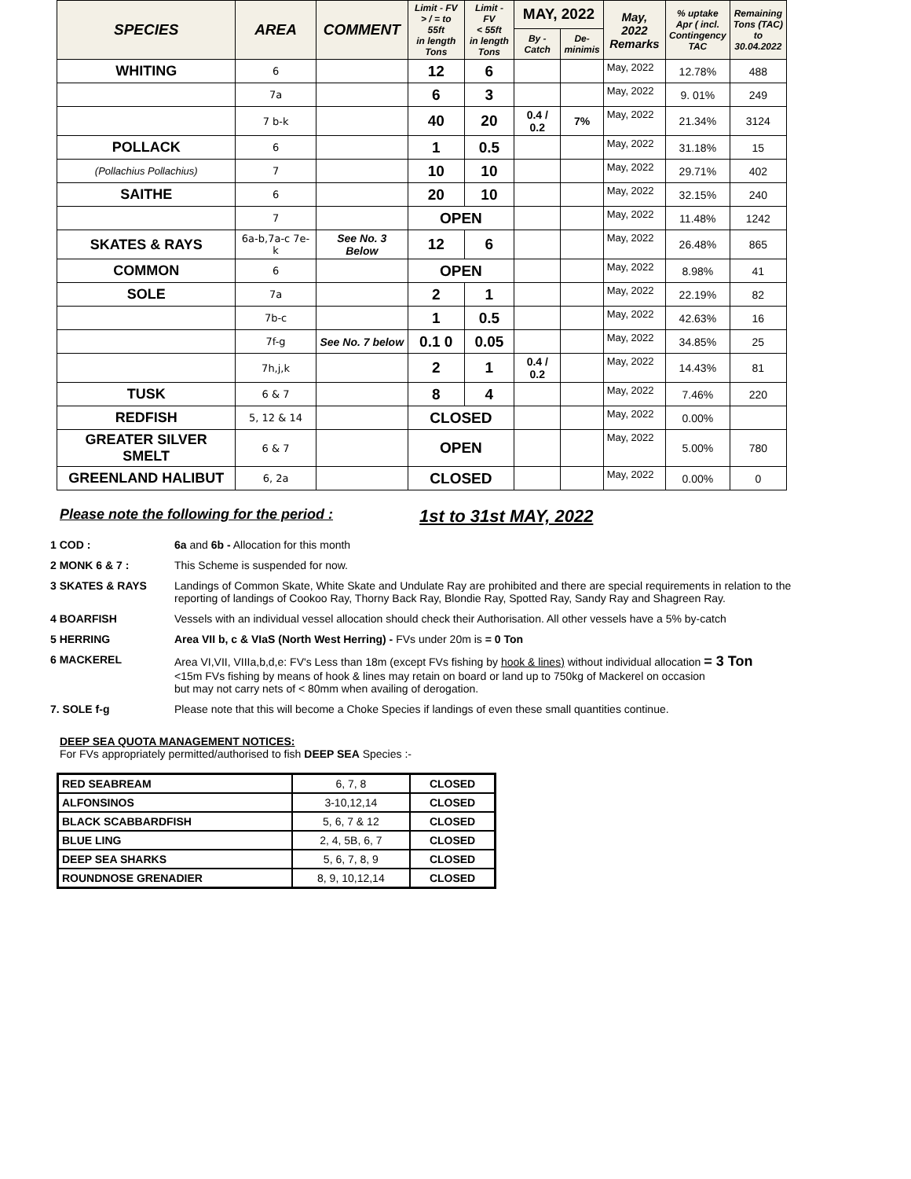| SPECIES | AREA | COMMENT | Limit - FV > / = to 55ft in length Tons | Limit - FV < 55ft in length Tons | MAY, 2022 | | May, 2022 Remarks | % uptake Apr ( incl. Contingency TAC | Remaining Tons (TAC) to 30.04.2022 |
| --- | --- | --- | --- | --- | --- | --- | --- | --- | --- |
| | | | | | By - Catch | De- minimis | | | |
| WHITING | 6 | | 12 | 6 | | | May, 2022 | 12.78% | 488 |
| | 7a | | 6 | 3 | | | May, 2022 | 9. 01% | 249 |
| | 7 b-k | | 40 | 20 | 0.4 / 0.2 | 7% | May, 2022 | 21.34% | 3124 |
| POLLACK | 6 | | 1 | 0.5 | | | May, 2022 | 31.18% | 15 |
| (Pollachius Pollachius) | 7 | | 10 | 10 | | | May, 2022 | 29.71% | 402 |
| SAITHE | 6 | | 20 | 10 | | | May, 2022 | 32.15% | 240 |
| | 7 | | OPEN | | | | May, 2022 | 11.48% | 1242 |
| SKATES & RAYS | 6a-b,7a-c 7e-k | See No. 3 Below | 12 | 6 | | | May, 2022 | 26.48% | 865 |
| COMMON | 6 | | OPEN | | | | May, 2022 | 8.98% | 41 |
| SOLE | 7a | | 2 | 1 | | | May, 2022 | 22.19% | 82 |
| | 7b-c | | 1 | 0.5 | | | May, 2022 | 42.63% | 16 |
| | 7f-g | See No. 7 below | 0.1 0 | 0.05 | | | May, 2022 | 34.85% | 25 |
| | 7h,j,k | | 2 | 1 | 0.4 / 0.2 | | May, 2022 | 14.43% | 81 |
| TUSK | 6 & 7 | | 8 | 4 | | | May, 2022 | 7.46% | 220 |
| REDFISH | 5, 12 & 14 | | CLOSED | | | | May, 2022 | 0.00% | |
| GREATER SILVER SMELT | 6 & 7 | | OPEN | | | | May, 2022 | 5.00% | 780 |
| GREENLAND HALIBUT | 6, 2a | | CLOSED | | | | May, 2022 | 0.00% | 0 |
Please note the following for the period : 1st to 31st MAY, 2022
| 1 COD : | 6a and 6b - Allocation for this month |
| 2 MONK 6 & 7 : | This Scheme is suspended for now. |
| 3 SKATES & RAYS | Landings of Common Skate, White Skate and Undulate Ray are prohibited and there are special requirements in relation to the reporting of landings of Cookoo Ray, Thorny Back Ray, Blondie Ray, Spotted Ray, Sandy Ray and Shagreen Ray. |
| 4 BOARFISH | Vessels with an individual vessel allocation should check their Authorisation. All other vessels have a 5% by-catch |
| 5 HERRING | Area VII b, c & VIaS (North West Herring) - FVs under 20m is = 0 Ton |
| 6 MACKEREL | Area VI,VII, VIIIa,b,d,e: FV's Less than 18m (except FVs fishing by hook & lines) without individual allocation = 3 Ton <15m FVs fishing by means of hook & lines may retain on board or land up to 750kg of Mackerel on occasion but may not carry nets of < 80mm when availing of derogation. |
| 7. SOLE f-g | Please note that this will become a Choke Species if landings of even these small quantities continue. |
DEEP SEA QUOTA MANAGEMENT NOTICES:
For FVs appropriately permitted/authorised to fish DEEP SEA Species :-
| RED SEABREAM | 6, 7, 8 | CLOSED |
| ALFONSINOS | 3-10,12,14 | CLOSED |
| BLACK SCABBARDFISH | 5, 6, 7 & 12 | CLOSED |
| BLUE LING | 2, 4, 5B, 6, 7 | CLOSED |
| DEEP SEA SHARKS | 5, 6, 7, 8, 9 | CLOSED |
| ROUNDNOSE GRENADIER | 8, 9, 10,12,14 | CLOSED |